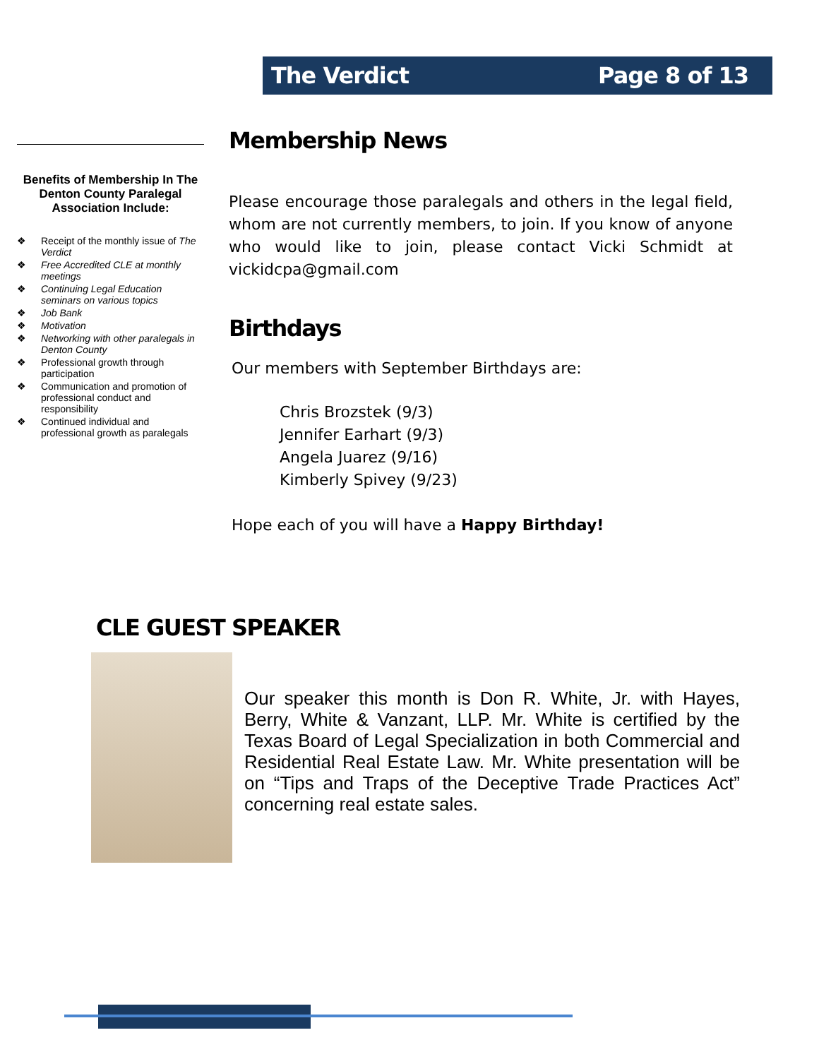The Verdict Page 8 of 13
Benefits of Membership In The Denton County Paralegal Association Include:
❖ Receipt of the monthly issue of The Verdict
❖ Free Accredited CLE at monthly meetings
❖ Continuing Legal Education seminars on various topics
❖ Job Bank
❖ Motivation
❖ Networking with other paralegals in Denton County
❖ Professional growth through participation
❖ Communication and promotion of professional conduct and responsibility
❖ Continued individual and professional growth as paralegals
Membership News
Please encourage those paralegals and others in the legal field, whom are not currently members, to join. If you know of anyone who would like to join, please contact Vicki Schmidt at vickidcpa@gmail.com
Birthdays
Our members with September Birthdays are:
Chris Brozstek (9/3)
Jennifer Earhart (9/3)
Angela Juarez (9/16)
Kimberly Spivey (9/23)
Hope each of you will have a Happy Birthday!
CLE GUEST SPEAKER
Our speaker this month is Don R. White, Jr. with Hayes, Berry, White & Vanzant, LLP. Mr. White is certified by the Texas Board of Legal Specialization in both Commercial and Residential Real Estate Law. Mr. White presentation will be on “Tips and Traps of the Deceptive Trade Practices Act” concerning real estate sales.